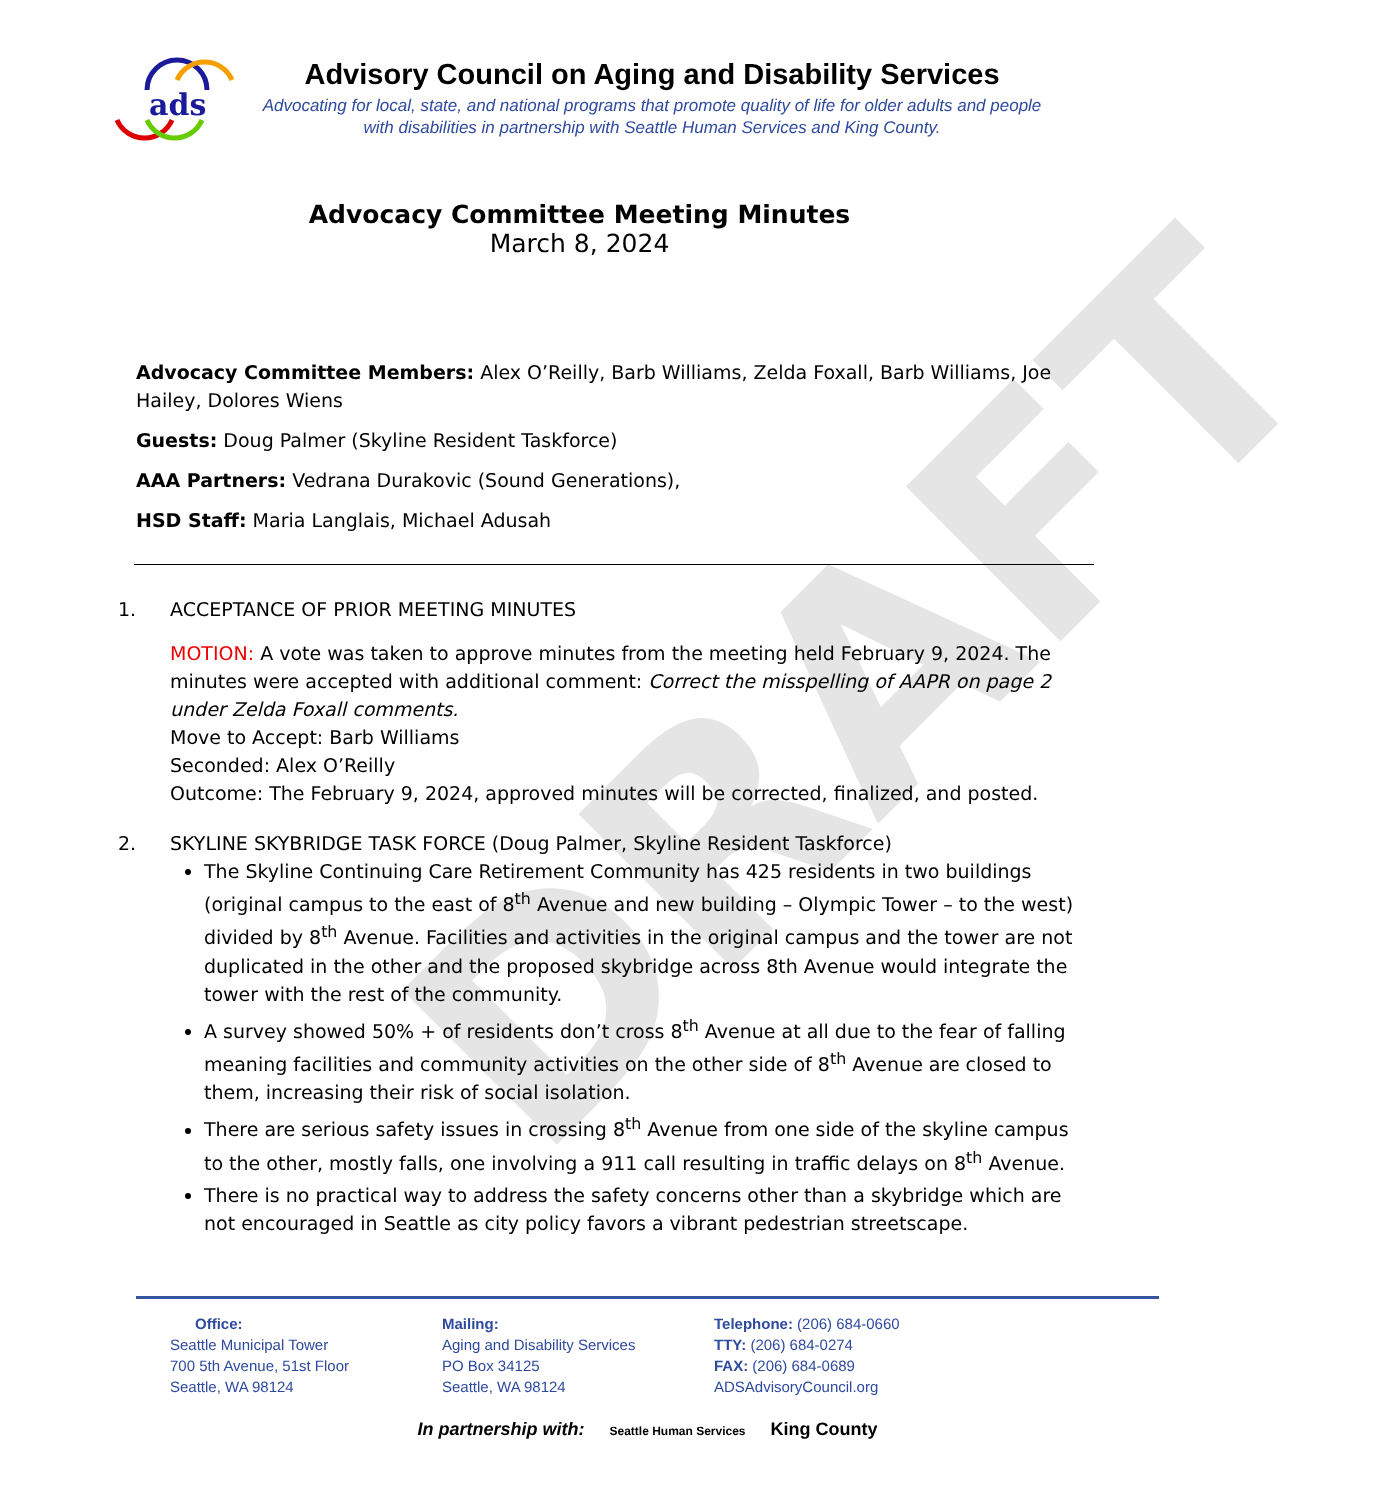DRAFT
ads
Advisory Council on Aging and Disability Services
Advocating for local, state, and national programs that promote quality of life for older adults and people with disabilities in partnership with Seattle Human Services and King County.
Advocacy Committee Meeting Minutes
March 8, 2024
Advocacy Committee Members: Alex O’Reilly, Barb Williams, Zelda Foxall, Barb Williams, Joe Hailey, Dolores Wiens
Guests: Doug Palmer (Skyline Resident Taskforce)
AAA Partners: Vedrana Durakovic (Sound Generations),
HSD Staff: Maria Langlais, Michael Adusah
1. ACCEPTANCE OF PRIOR MEETING MINUTES
MOTION: A vote was taken to approve minutes from the meeting held February 9, 2024. The minutes were accepted with additional comment: Correct the misspelling of AAPR on page 2 under Zelda Foxall comments.
Move to Accept: Barb Williams
Seconded: Alex O’Reilly
Outcome: The February 9, 2024, approved minutes will be corrected, finalized, and posted.
2. SKYLINE SKYBRIDGE TASK FORCE (Doug Palmer, Skyline Resident Taskforce)
The Skyline Continuing Care Retirement Community has 425 residents in two buildings (original campus to the east of 8<sup>th</sup> Avenue and new building – Olympic Tower – to the west) divided by 8<sup>th</sup> Avenue. Facilities and activities in the original campus and the tower are not duplicated in the other and the proposed skybridge across 8th Avenue would integrate the tower with the rest of the community.
A survey showed 50% + of residents don’t cross 8<sup>th</sup> Avenue at all due to the fear of falling meaning facilities and community activities on the other side of 8<sup>th</sup> Avenue are closed to them, increasing their risk of social isolation.
There are serious safety issues in crossing 8<sup>th</sup> Avenue from one side of the skyline campus to the other, mostly falls, one involving a 911 call resulting in traffic delays on 8<sup>th</sup> Avenue.
There is no practical way to address the safety concerns other than a skybridge which are not encouraged in Seattle as city policy favors a vibrant pedestrian streetscape.
Office:
Seattle Municipal Tower
700 5th Avenue, 51st Floor
Seattle, WA 98124
Mailing:
Aging and Disability Services
PO Box 34125
Seattle, WA 98124
Telephone: (206) 684-0660
TTY: (206) 684-0274
FAX: (206) 684-0689
ADSAdvisoryCouncil.org
In partnership with: Seattle Human Services King County